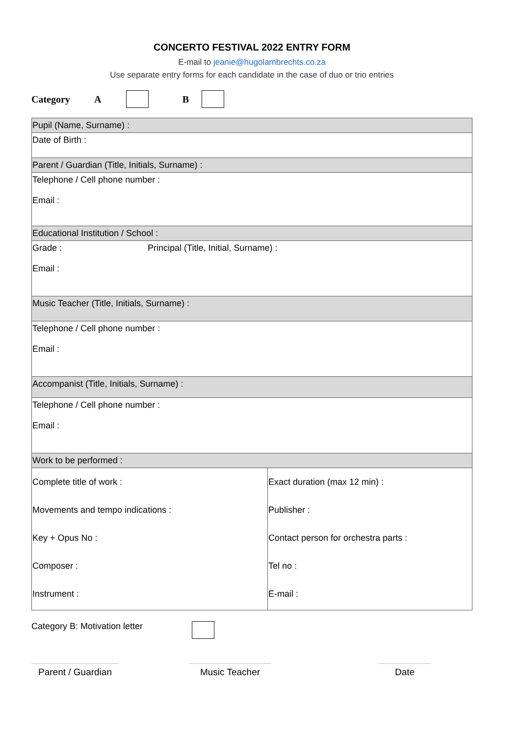CONCERTO FESTIVAL 2022 ENTRY FORM
E-mail to jeanie@hugolambrechts.co.za
Use separate entry forms for each candidate in the case of duo or trio entries
Category A B
| Pupil (Name, Surname) : | |
| Date of Birth : | |
| Parent / Guardian (Title, Initials, Surname) : | |
| Telephone / Cell phone number : Email : | |
| Educational Institution / School : | |
| Grade : Principal (Title, Initial, Surname) : Email : | |
| Music Teacher (Title, Initials, Surname) : | |
| Telephone / Cell phone number : Email : | |
| Accompanist (Title, Initials, Surname) : | |
| Telephone / Cell phone number : Email : | |
| Work to be performed : | |
| Complete title of work : Movements and tempo indications : Key + Opus No : Composer : Instrument : | Exact duration (max 12 min) : Publisher : Contact person for orchestra parts : Tel no : E-mail : |
Category B: Motivation letter
Parent / Guardian
Music Teacher Date